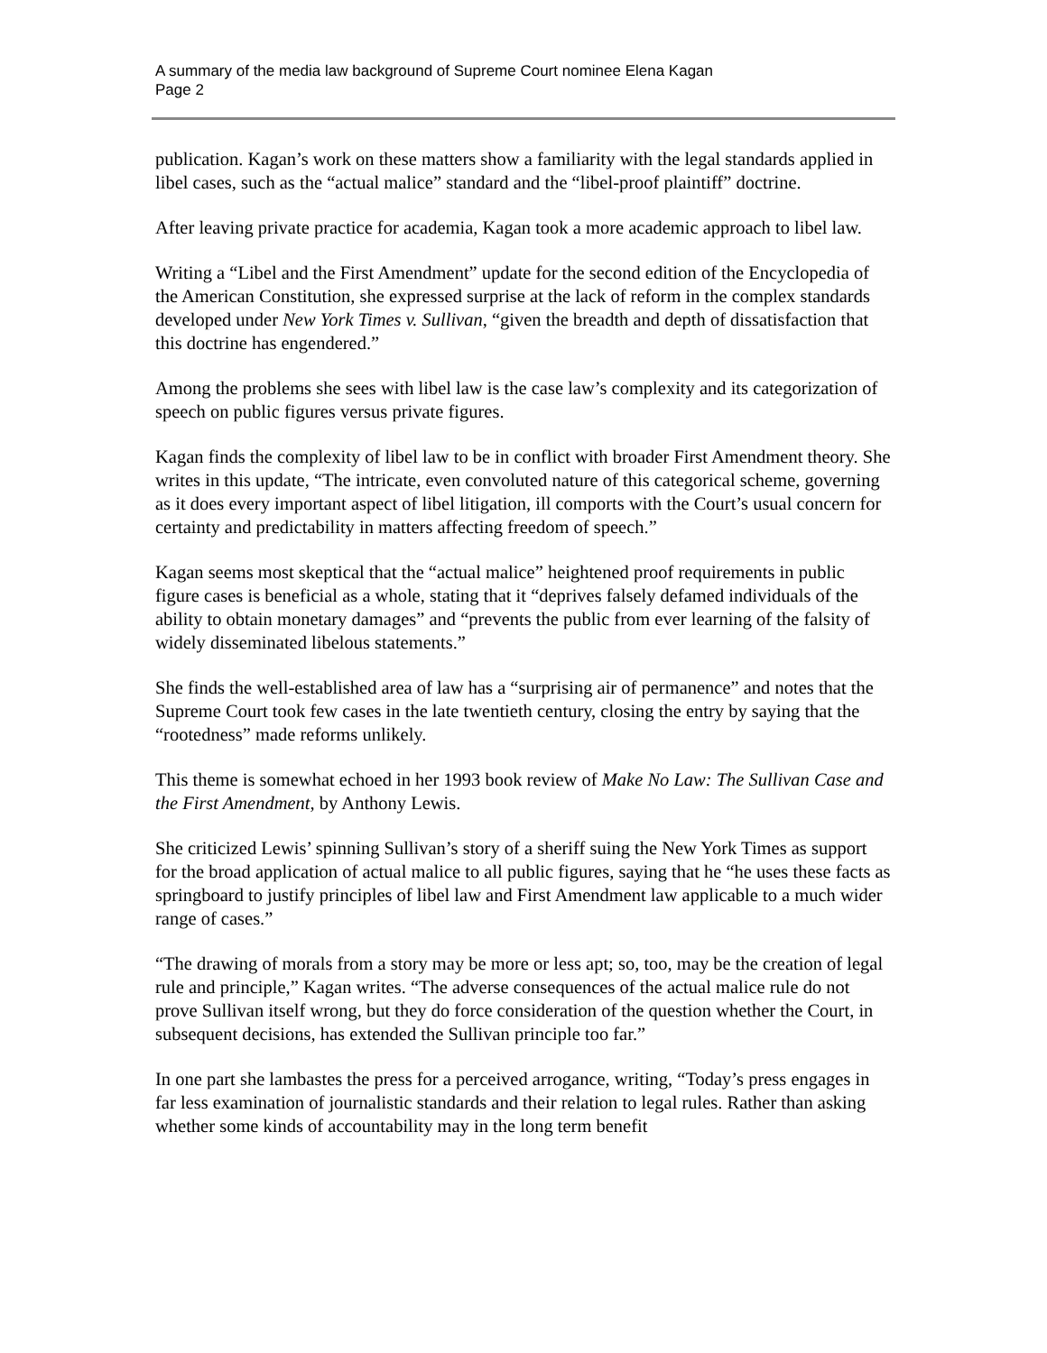A summary of the media law background of Supreme Court nominee Elena Kagan
Page 2
publication. Kagan’s work on these matters show a familiarity with the legal standards applied in libel cases, such as the “actual malice” standard and the “libel-proof plaintiff” doctrine.
After leaving private practice for academia, Kagan took a more academic approach to libel law.
Writing a “Libel and the First Amendment” update for the second edition of the Encyclopedia of the American Constitution, she expressed surprise at the lack of reform in the complex standards developed under New York Times v. Sullivan, “given the breadth and depth of dissatisfaction that this doctrine has engendered.”
Among the problems she sees with libel law is the case law’s complexity and its categorization of speech on public figures versus private figures.
Kagan finds the complexity of libel law to be in conflict with broader First Amendment theory. She writes in this update, “The intricate, even convoluted nature of this categorical scheme, governing as it does every important aspect of libel litigation, ill comports with the Court’s usual concern for certainty and predictability in matters affecting freedom of speech.”
Kagan seems most skeptical that the “actual malice” heightened proof requirements in public figure cases is beneficial as a whole, stating that it “deprives falsely defamed individuals of the ability to obtain monetary damages” and “prevents the public from ever learning of the falsity of widely disseminated libelous statements.”
She finds the well-established area of law has a “surprising air of permanence” and notes that the Supreme Court took few cases in the late twentieth century, closing the entry by saying that the “rootedness” made reforms unlikely.
This theme is somewhat echoed in her 1993 book review of Make No Law: The Sullivan Case and the First Amendment, by Anthony Lewis.
She criticized Lewis’ spinning Sullivan’s story of a sheriff suing the New York Times as support for the broad application of actual malice to all public figures, saying that he “he uses these facts as springboard to justify principles of libel law and First Amendment law applicable to a much wider range of cases.”
“The drawing of morals from a story may be more or less apt; so, too, may be the creation of legal rule and principle,” Kagan writes. “The adverse consequences of the actual malice rule do not prove Sullivan itself wrong, but they do force consideration of the question whether the Court, in subsequent decisions, has extended the Sullivan principle too far.”
In one part she lambastes the press for a perceived arrogance, writing, “Today’s press engages in far less examination of journalistic standards and their relation to legal rules. Rather than asking whether some kinds of accountability may in the long term benefit